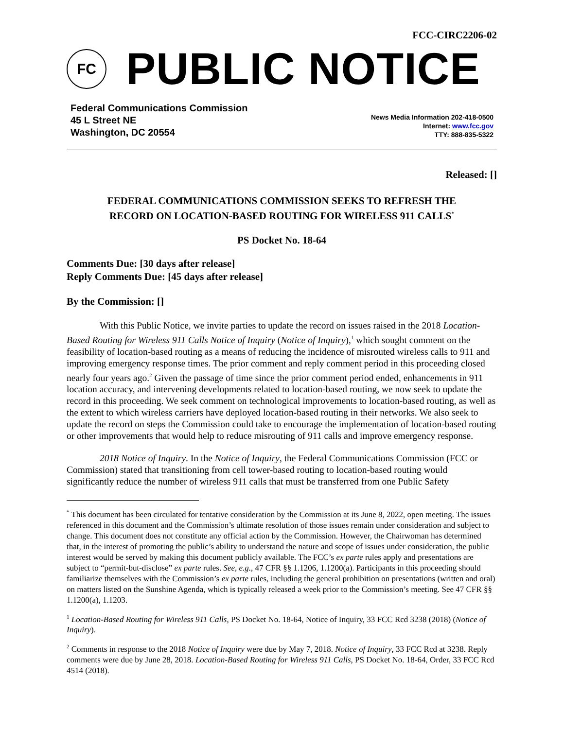FCC-CIRC2206-02
FC
PUBLIC NOTICE
Federal Communications Commission
45 L Street NE
Washington, DC 20554
News Media Information 202-418-0500
Internet: www.fcc.gov
TTY: 888-835-5322
Released: []
FEDERAL COMMUNICATIONS COMMISSION SEEKS TO REFRESH THE
RECORD ON LOCATION-BASED ROUTING FOR WIRELESS 911 CALLS<sup>*</sup>
PS Docket No. 18-64
Comments Due: [30 days after release]
Reply Comments Due: [45 days after release]
By the Commission: []
With this Public Notice, we invite parties to update the record on issues raised in the 2018 Location-Based Routing for Wireless 911 Calls Notice of Inquiry (Notice of Inquiry),<sup>1</sup> which sought comment on the feasibility of location-based routing as a means of reducing the incidence of misrouted wireless calls to 911 and improving emergency response times. The prior comment and reply comment period in this proceeding closed nearly four years ago.<sup>2</sup> Given the passage of time since the prior comment period ended, enhancements in 911 location accuracy, and intervening developments related to location-based routing, we now seek to update the record in this proceeding. We seek comment on technological improvements to location-based routing, as well as the extent to which wireless carriers have deployed location-based routing in their networks. We also seek to update the record on steps the Commission could take to encourage the implementation of location-based routing or other improvements that would help to reduce misrouting of 911 calls and improve emergency response.
2018 Notice of Inquiry. In the Notice of Inquiry, the Federal Communications Commission (FCC or Commission) stated that transitioning from cell tower-based routing to location-based routing would significantly reduce the number of wireless 911 calls that must be transferred from one Public Safety
<sup>*</sup> This document has been circulated for tentative consideration by the Commission at its June 8, 2022, open meeting. The issues referenced in this document and the Commission’s ultimate resolution of those issues remain under consideration and subject to change. This document does not constitute any official action by the Commission. However, the Chairwoman has determined that, in the interest of promoting the public’s ability to understand the nature and scope of issues under consideration, the public interest would be served by making this document publicly available. The FCC’s ex parte rules apply and presentations are subject to “permit-but-disclose” ex parte rules. See, e.g., 47 CFR §§ 1.1206, 1.1200(a). Participants in this proceeding should familiarize themselves with the Commission’s ex parte rules, including the general prohibition on presentations (written and oral) on matters listed on the Sunshine Agenda, which is typically released a week prior to the Commission’s meeting. See 47 CFR §§ 1.1200(a), 1.1203.
<sup>1</sup> Location-Based Routing for Wireless 911 Calls, PS Docket No. 18-64, Notice of Inquiry, 33 FCC Rcd 3238 (2018) (Notice of Inquiry).
<sup>2</sup> Comments in response to the 2018 Notice of Inquiry were due by May 7, 2018. Notice of Inquiry, 33 FCC Rcd at 3238. Reply comments were due by June 28, 2018. Location-Based Routing for Wireless 911 Calls, PS Docket No. 18-64, Order, 33 FCC Rcd 4514 (2018).